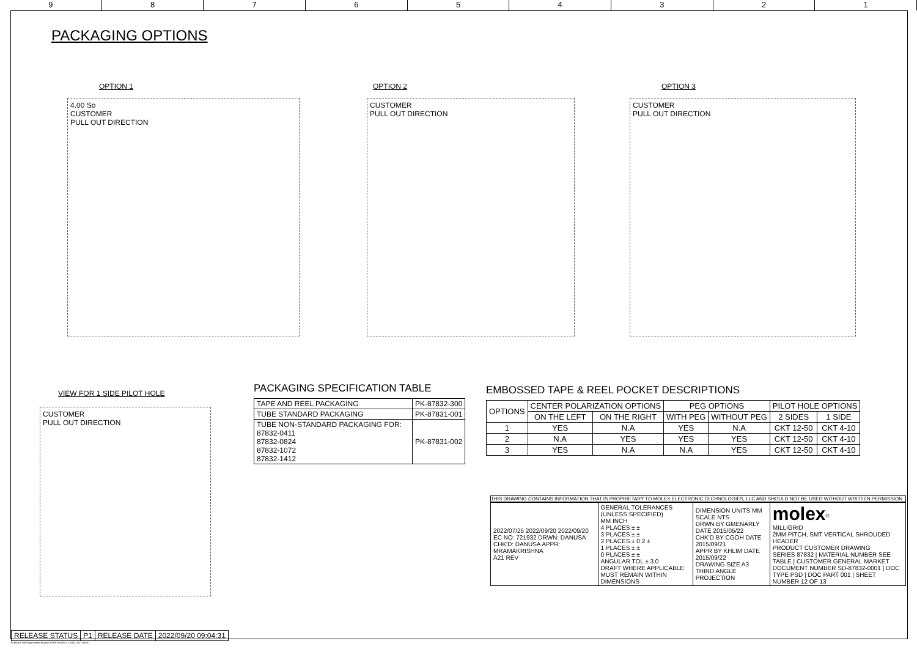9 8 7 6 5 4 3 2 1
PACKAGING OPTIONS
OPTION 1 OPTION 2 OPTION 3
4.00 So
CUSTOMER
PULL OUT DIRECTION
CUSTOMER
PULL OUT DIRECTION
CUSTOMER
PULL OUT DIRECTION
VIEW FOR 1 SIDE PILOT HOLE
CUSTOMER
PULL OUT DIRECTION
PACKAGING SPECIFICATION TABLE
| TAPE AND REEL PACKAGING | PK-87832-300 |
| TUBE STANDARD PACKAGING | PK-87831-001 |
| TUBE NON-STANDARD PACKAGING FOR: 87832-0411 87832-0824 87832-1072 87832-1412 | PK-87831-002 |
EMBOSSED TAPE & REEL POCKET DESCRIPTIONS
| OPTIONS | CENTER POLARIZATION OPTIONS | | PEG OPTIONS | | PILOT HOLE OPTIONS | |
| --- | --- | --- | --- | --- | --- | --- |
| | ON THE LEFT | ON THE RIGHT | WITH PEG | WITHOUT PEG | 2 SIDES | 1 SIDE |
| 1 | YES | N.A | YES | N.A | CKT 12-50 | CKT 4-10 |
| 2 | N.A | YES | YES | YES | CKT 12-50 | CKT 4-10 |
| 3 | YES | N.A | N.A | YES | CKT 12-50 | CKT 4-10 |
THIS DRAWING CONTAINS INFORMATION THAT IS PROPRIETARY TO MOLEX ELECTRONIC TECHNOLOGIES, LLC AND SHOULD NOT BE USED WITHOUT WRITTEN PERMISSION
| 2022/07/25 2022/09/20 2022/09/20 EC NO: 721932 DRWN: DANUSA CHK'D: DANUSA APPR: MRAMAKRISHNA A21 REV | GENERAL TOLERANCES (UNLESS SPECIFIED) MM INCH 4 PLACES ± ± 3 PLACES ± ± 2 PLACES ± 0.2 ± 1 PLACES ± ± 0 PLACES ± ± ANGULAR TOL ± 3.0 DRAFT WHERE APPLICABLE MUST REMAIN WITHIN DIMENSIONS | DIMENSION UNITS MM SCALE NTS DRWN BY GMENARLY DATE 2015/05/22 CHK'D BY CGOH DATE 2015/09/21 APPR BY KHLIM DATE 2015/09/22 DRAWING SIZE A3 THIRD ANGLE PROJECTION | molex<sup>®</sup> MILLIGRID 2MM PITCH, SMT VERTICAL SHROUDED HEADER PRODUCT CUSTOMER DRAWING SERIES 87832 / MATERIAL NUMBER SEE TABLE / CUSTOMER GENERAL MARKET DOCUMENT NUMBER SD-87832-0001 / DOC TYPE PSD / DOC PART 001 / SHEET NUMBER 12 OF 13 |
| RELEASE STATUS | P1 | RELEASE DATE | 2022/09/20 09:04:31 |
FORMAT: Met-lega-master-tb-prod-A3 REVISION: C DATE: 2017/02/06